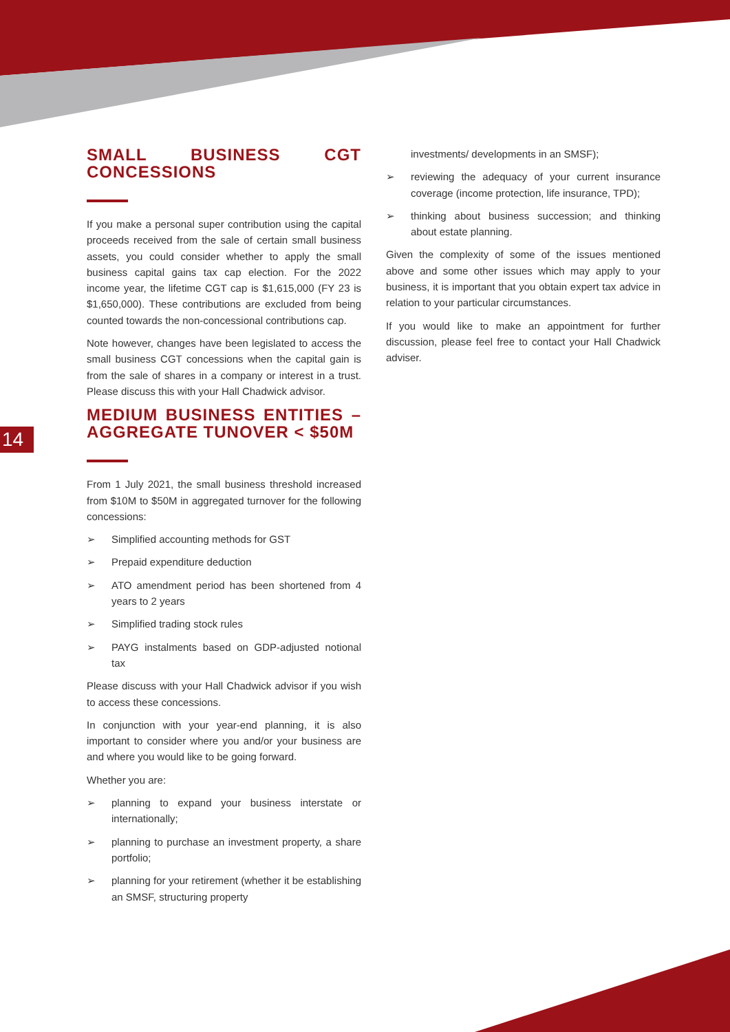14
SMALL BUSINESS CGT CONCESSIONS
If you make a personal super contribution using the capital proceeds received from the sale of certain small business assets, you could consider whether to apply the small business capital gains tax cap election. For the 2022 income year, the lifetime CGT cap is $1,615,000 (FY 23 is $1,650,000). These contributions are excluded from being counted towards the non-concessional contributions cap.
Note however, changes have been legislated to access the small business CGT concessions when the capital gain is from the sale of shares in a company or interest in a trust. Please discuss this with your Hall Chadwick advisor.
MEDIUM BUSINESS ENTITIES – AGGREGATE TUNOVER < $50M
From 1 July 2021, the small business threshold increased from $10M to $50M in aggregated turnover for the following concessions:
➢ Simplified accounting methods for GST
➢ Prepaid expenditure deduction
➢ ATO amendment period has been shortened from 4 years to 2 years
➢ Simplified trading stock rules
➢ PAYG instalments based on GDP-adjusted notional tax
Please discuss with your Hall Chadwick advisor if you wish to access these concessions.
In conjunction with your year-end planning, it is also important to consider where you and/or your business are and where you would like to be going forward.
Whether you are:
➢ planning to expand your business interstate or internationally;
➢ planning to purchase an investment property, a share portfolio;
➢ planning for your retirement (whether it be establishing an SMSF, structuring property
investments/ developments in an SMSF);
➢ reviewing the adequacy of your current insurance coverage (income protection, life insurance, TPD);
➢ thinking about business succession; and thinking about estate planning.
Given the complexity of some of the issues mentioned above and some other issues which may apply to your business, it is important that you obtain expert tax advice in relation to your particular circumstances.
If you would like to make an appointment for further discussion, please feel free to contact your Hall Chadwick adviser.